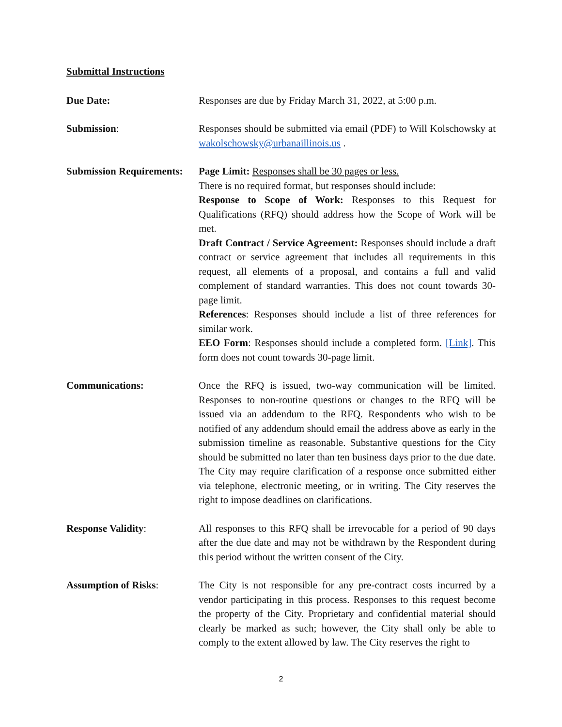Submittal Instructions
Due Date: Responses are due by Friday March 31, 2022, at 5:00 p.m.
Submission: Responses should be submitted via email (PDF) to Will Kolschowsky at wakolschowsky@urbanaillinois.us .
Submission Requirements:
Page Limit: Responses shall be 30 pages or less.
There is no required format, but responses should include:
Response to Scope of Work: Responses to this Request for Qualifications (RFQ) should address how the Scope of Work will be met.
Draft Contract / Service Agreement: Responses should include a draft contract or service agreement that includes all requirements in this request, all elements of a proposal, and contains a full and valid complement of standard warranties. This does not count towards 30-page limit.
References: Responses should include a list of three references for similar work.
EEO Form: Responses should include a completed form. [Link]. This form does not count towards 30-page limit.
Communications: Once the RFQ is issued, two-way communication will be limited. Responses to non-routine questions or changes to the RFQ will be issued via an addendum to the RFQ. Respondents who wish to be notified of any addendum should email the address above as early in the submission timeline as reasonable. Substantive questions for the City should be submitted no later than ten business days prior to the due date. The City may require clarification of a response once submitted either via telephone, electronic meeting, or in writing. The City reserves the right to impose deadlines on clarifications.
Response Validity: All responses to this RFQ shall be irrevocable for a period of 90 days after the due date and may not be withdrawn by the Respondent during this period without the written consent of the City.
Assumption of Risks: The City is not responsible for any pre-contract costs incurred by a vendor participating in this process. Responses to this request become the property of the City. Proprietary and confidential material should clearly be marked as such; however, the City shall only be able to comply to the extent allowed by law. The City reserves the right to
2